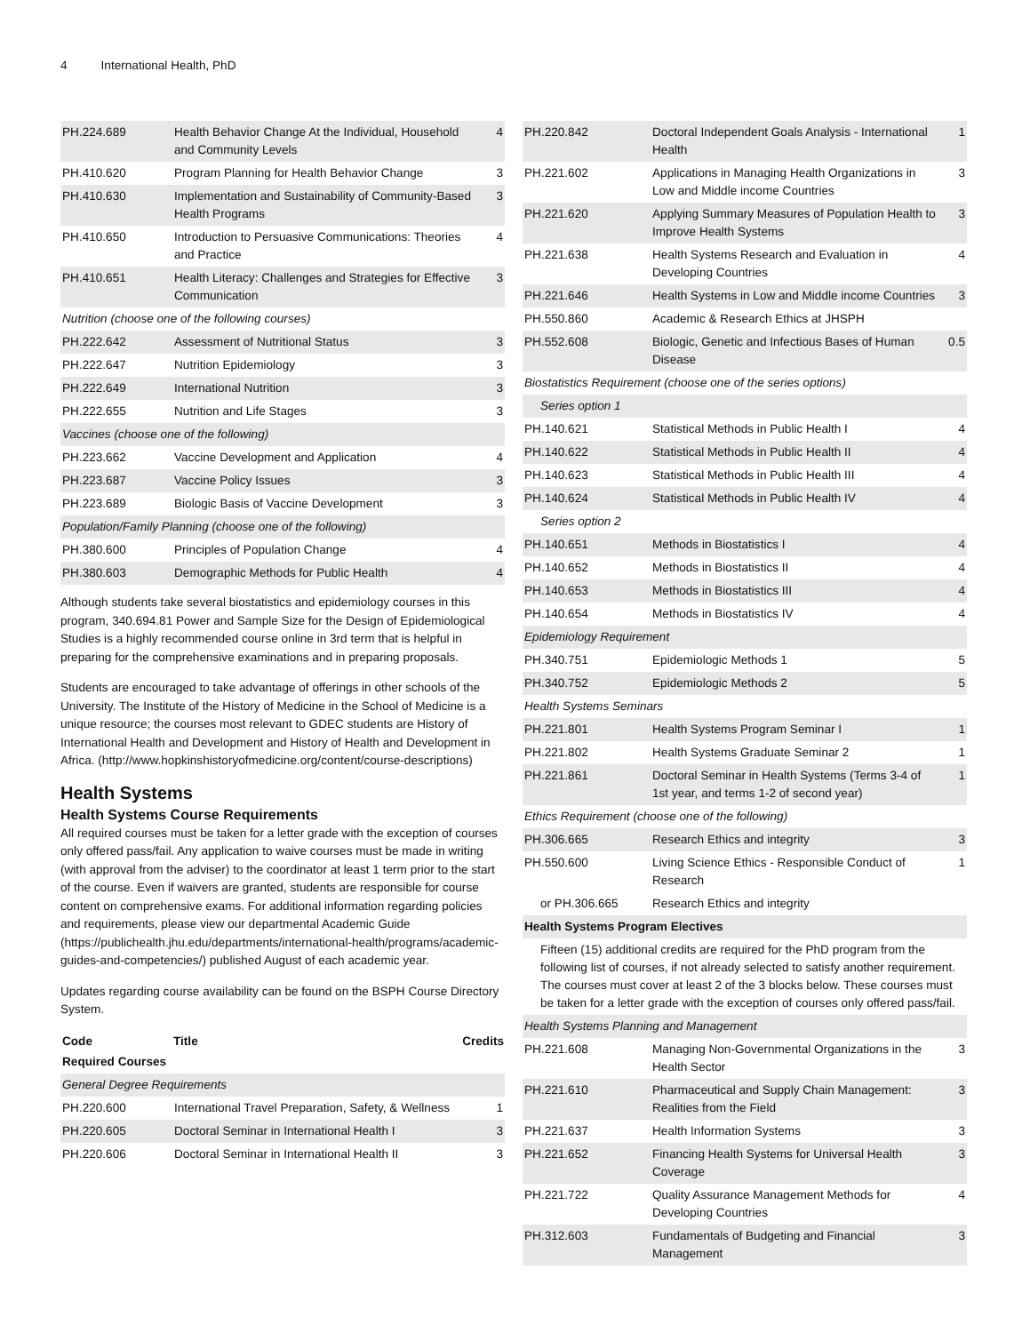4 International Health, PhD
| PH.224.689 | Health Behavior Change At the Individual, Household and Community Levels | 4 |
| PH.410.620 | Program Planning for Health Behavior Change | 3 |
| PH.410.630 | Implementation and Sustainability of Community-Based Health Programs | 3 |
| PH.410.650 | Introduction to Persuasive Communications: Theories and Practice | 4 |
| PH.410.651 | Health Literacy: Challenges and Strategies for Effective Communication | 3 |
| Nutrition (choose one of the following courses) | | |
| PH.222.642 | Assessment of Nutritional Status | 3 |
| PH.222.647 | Nutrition Epidemiology | 3 |
| PH.222.649 | International Nutrition | 3 |
| PH.222.655 | Nutrition and Life Stages | 3 |
| Vaccines (choose one of the following) | | |
| PH.223.662 | Vaccine Development and Application | 4 |
| PH.223.687 | Vaccine Policy Issues | 3 |
| PH.223.689 | Biologic Basis of Vaccine Development | 3 |
| Population/Family Planning (choose one of the following) | | |
| PH.380.600 | Principles of Population Change | 4 |
| PH.380.603 | Demographic Methods for Public Health | 4 |
Although students take several biostatistics and epidemiology courses in this program, 340.694.81 Power and Sample Size for the Design of Epidemiological Studies is a highly recommended course online in 3rd term that is helpful in preparing for the comprehensive examinations and in preparing proposals.
Students are encouraged to take advantage of offerings in other schools of the University. The Institute of the History of Medicine in the School of Medicine is a unique resource; the courses most relevant to GDEC students are History of International Health and Development and History of Health and Development in Africa. (http://www.hopkinshistoryofmedicine.org/content/course-descriptions)
Health Systems
Health Systems Course Requirements
All required courses must be taken for a letter grade with the exception of courses only offered pass/fail. Any application to waive courses must be made in writing (with approval from the adviser) to the coordinator at least 1 term prior to the start of the course. Even if waivers are granted, students are responsible for course content on comprehensive exams. For additional information regarding policies and requirements, please view our departmental Academic Guide (https://publichealth.jhu.edu/departments/international-health/programs/academic-guides-and-competencies/) published August of each academic year.
Updates regarding course availability can be found on the BSPH Course Directory System.
| Code | Title | Credits |
| --- | --- | --- |
| Required Courses | | |
| General Degree Requirements | | |
| PH.220.600 | International Travel Preparation, Safety, & Wellness | 1 |
| PH.220.605 | Doctoral Seminar in International Health I | 3 |
| PH.220.606 | Doctoral Seminar in International Health II | 3 |
| PH.220.842 | Doctoral Independent Goals Analysis - International Health | 1 |
| PH.221.602 | Applications in Managing Health Organizations in Low and Middle income Countries | 3 |
| PH.221.620 | Applying Summary Measures of Population Health to Improve Health Systems | 3 |
| PH.221.638 | Health Systems Research and Evaluation in Developing Countries | 4 |
| PH.221.646 | Health Systems in Low and Middle income Countries | 3 |
| PH.550.860 | Academic & Research Ethics at JHSPH | |
| PH.552.608 | Biologic, Genetic and Infectious Bases of Human Disease | 0.5 |
| Biostatistics Requirement (choose one of the series options) | | |
| Series option 1 | | |
| PH.140.621 | Statistical Methods in Public Health I | 4 |
| PH.140.622 | Statistical Methods in Public Health II | 4 |
| PH.140.623 | Statistical Methods in Public Health III | 4 |
| PH.140.624 | Statistical Methods in Public Health IV | 4 |
| Series option 2 | | |
| PH.140.651 | Methods in Biostatistics I | 4 |
| PH.140.652 | Methods in Biostatistics II | 4 |
| PH.140.653 | Methods in Biostatistics III | 4 |
| PH.140.654 | Methods in Biostatistics IV | 4 |
| Epidemiology Requirement | | |
| PH.340.751 | Epidemiologic Methods 1 | 5 |
| PH.340.752 | Epidemiologic Methods 2 | 5 |
| Health Systems Seminars | | |
| PH.221.801 | Health Systems Program Seminar I | 1 |
| PH.221.802 | Health Systems Graduate Seminar 2 | 1 |
| PH.221.861 | Doctoral Seminar in Health Systems (Terms 3-4 of 1st year, and terms 1-2 of second year) | 1 |
| Ethics Requirement (choose one of the following) | | |
| PH.306.665 | Research Ethics and integrity | 3 |
| PH.550.600 | Living Science Ethics - Responsible Conduct of Research | 1 |
| or PH.306.665 | Research Ethics and integrity | |
| Health Systems Program Electives | | |
| Fifteen (15) additional credits are required for the PhD program from the following list of courses, if not already selected to satisfy another requirement. The courses must cover at least 2 of the 3 blocks below. These courses must be taken for a letter grade with the exception of courses only offered pass/fail. | | |
| Health Systems Planning and Management | | |
| PH.221.608 | Managing Non-Governmental Organizations in the Health Sector | 3 |
| PH.221.610 | Pharmaceutical and Supply Chain Management: Realities from the Field | 3 |
| PH.221.637 | Health Information Systems | 3 |
| PH.221.652 | Financing Health Systems for Universal Health Coverage | 3 |
| PH.221.722 | Quality Assurance Management Methods for Developing Countries | 4 |
| PH.312.603 | Fundamentals of Budgeting and Financial Management | 3 |